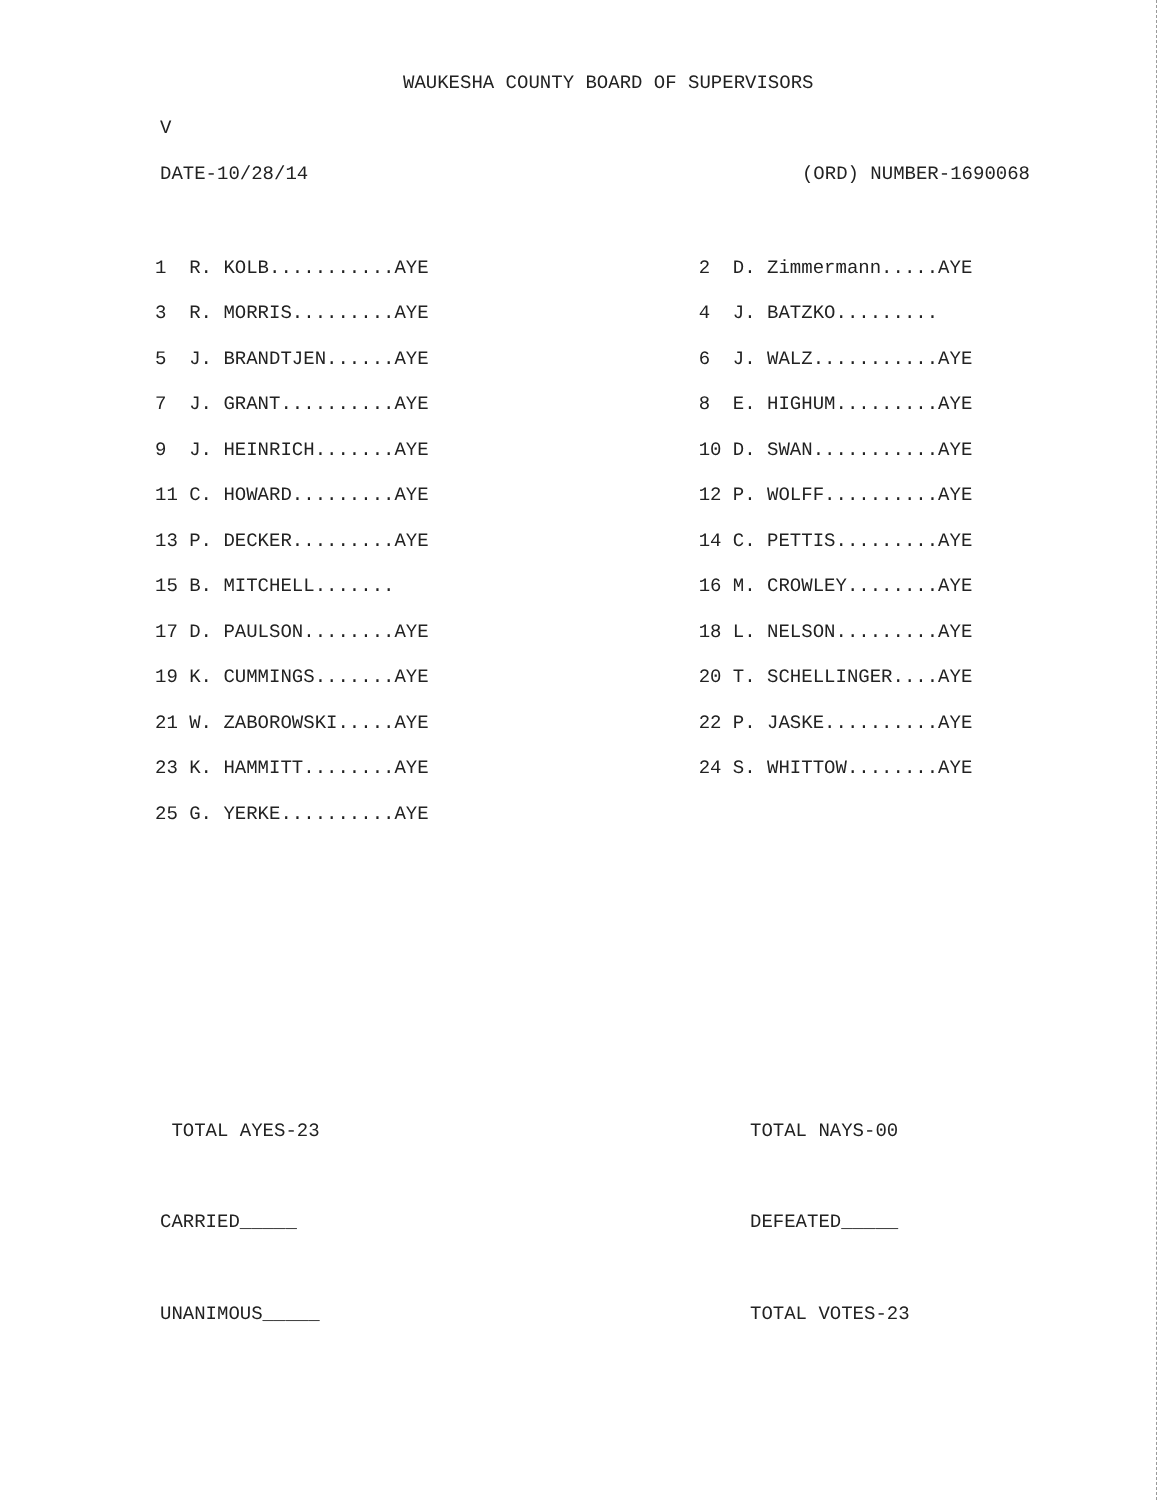WAUKESHA COUNTY BOARD OF SUPERVISORS
V
DATE-10/28/14 (ORD) NUMBER-1690068
| 1 R. KOLB...........AYE | | 2 D. Zimmermann.....AYE |
| 3 R. MORRIS.........AYE | | 4 J. BATZKO......... |
| 5 J. BRANDTJEN......AYE | | 6 J. WALZ...........AYE |
| 7 J. GRANT..........AYE | | 8 E. HIGHUM.........AYE |
| 9 J. HEINRICH.......AYE | | 10 D. SWAN...........AYE |
| 11 C. HOWARD.........AYE | | 12 P. WOLFF..........AYE |
| 13 P. DECKER.........AYE | | 14 C. PETTIS.........AYE |
| 15 B. MITCHELL....... | | 16 M. CROWLEY........AYE |
| 17 D. PAULSON........AYE | | 18 L. NELSON.........AYE |
| 19 K. CUMMINGS.......AYE | | 20 T. SCHELLINGER....AYE |
| 21 W. ZABOROWSKI.....AYE | | 22 P. JASKE..........AYE |
| 23 K. HAMMITT........AYE | | 24 S. WHITTOW........AYE |
| 25 G. YERKE..........AYE | | |
TOTAL AYES-23 TOTAL NAYS-00
CARRIED_____ DEFEATED_____
UNANIMOUS_____ TOTAL VOTES-23